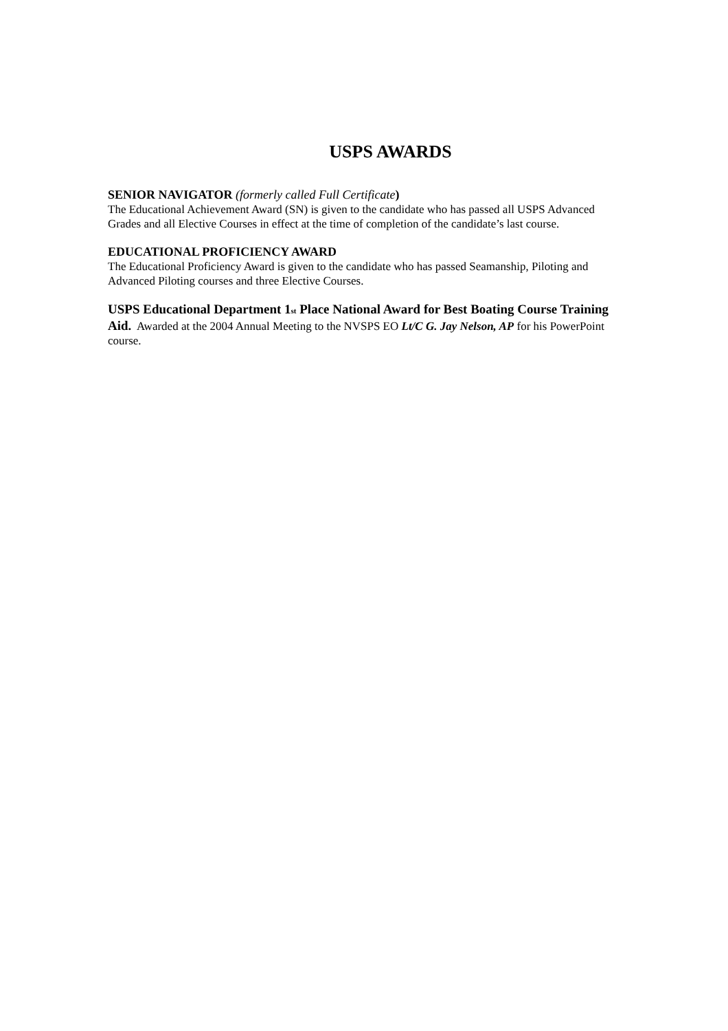USPS AWARDS
SENIOR NAVIGATOR (formerly called Full Certificate)
The Educational Achievement Award (SN) is given to the candidate who has passed all USPS Advanced Grades and all Elective Courses in effect at the time of completion of the candidate’s last course.
EDUCATIONAL PROFICIENCY AWARD
The Educational Proficiency Award is given to the candidate who has passed Seamanship, Piloting and Advanced Piloting courses and three Elective Courses.
USPS Educational Department 1<sub>st</sub> Place National Award for Best Boating Course Training Aid. Awarded at the 2004 Annual Meeting to the NVSPS EO Lt/C G. Jay Nelson, AP for his PowerPoint course.